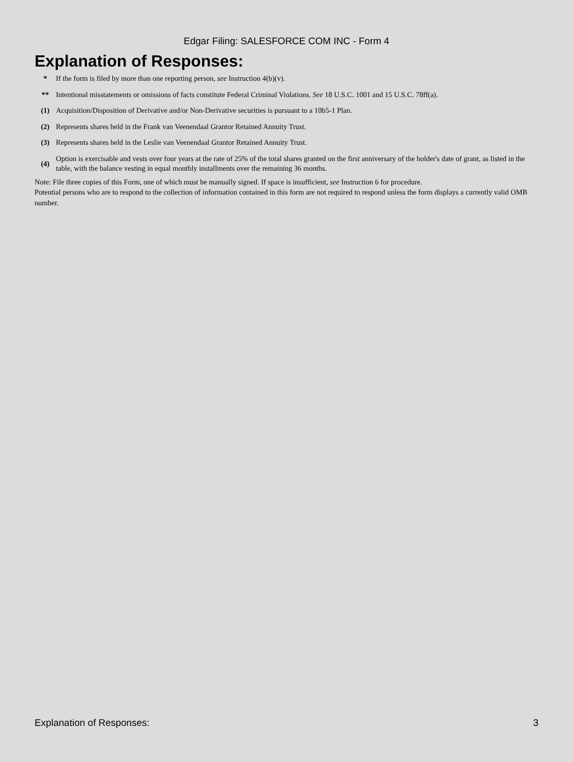Edgar Filing: SALESFORCE COM INC - Form 4
Explanation of Responses:
| * | If the form is filed by more than one reporting person, see Instruction 4(b)(v). |
| ** | Intentional misstatements or omissions of facts constitute Federal Criminal Violations. See 18 U.S.C. 1001 and 15 U.S.C. 78ff(a). |
| (1) | Acquisition/Disposition of Derivative and/or Non-Derivative securities is pursuant to a 10b5-1 Plan. |
| (2) | Represents shares held in the Frank van Veenendaal Grantor Retained Annuity Trust. |
| (3) | Represents shares held in the Leslie van Veenendaal Grantor Retained Annuity Trust. |
| (4) | Option is exercisable and vests over four years at the rate of 25% of the total shares granted on the first anniversary of the holder's date of grant, as listed in the table, with the balance vesting in equal monthly installments over the remaining 36 months. |
Note: File three copies of this Form, one of which must be manually signed. If space is insufficient, see Instruction 6 for procedure.
Potential persons who are to respond to the collection of information contained in this form are not required to respond unless the form displays a currently valid OMB number.
Explanation of Responses: 3